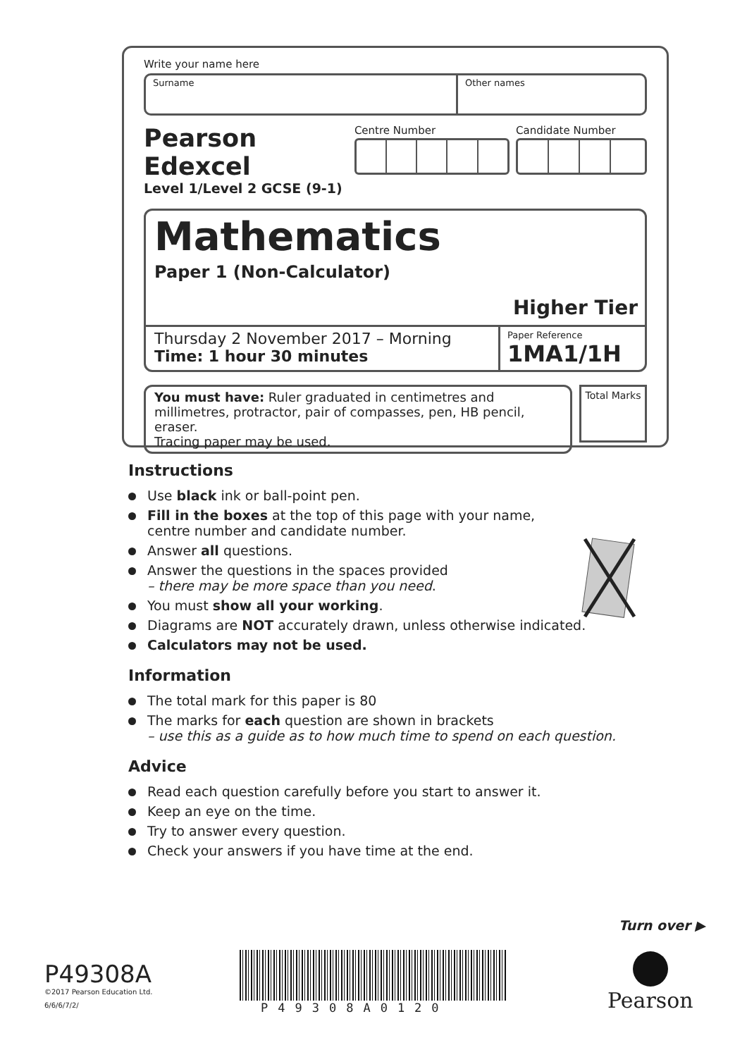Write your name here
Surname Other names
Pearson Edexcel
Level 1/Level 2 GCSE (9-1)
Centre Number Candidate Number
Mathematics
Paper 1 (Non-Calculator)
Higher Tier
Thursday 2 November 2017 – Morning
Time: 1 hour 30 minutes
Paper Reference
1MA1/1H
You must have: Ruler graduated in centimetres and millimetres, protractor, pair of compasses, pen, HB pencil, eraser.
Tracing paper may be used.
Total Marks
Instructions
Use black ink or ball-point pen.
Fill in the boxes at the top of this page with your name,
centre number and candidate number.
Answer all questions.
Answer the questions in the spaces provided
– there may be more space than you need.
You must show all your working.
Diagrams are NOT accurately drawn, unless otherwise indicated.
Calculators may not be used.
Information
The total mark for this paper is 80
The marks for each question are shown in brackets
– use this as a guide as to how much time to spend on each question.
Advice
Read each question carefully before you start to answer it.
Keep an eye on the time.
Try to answer every question.
Check your answers if you have time at the end.
Turn over ▶
P49308A
©2017 Pearson Education Ltd.
6/6/6/7/2/
P49308A0120
Pearson